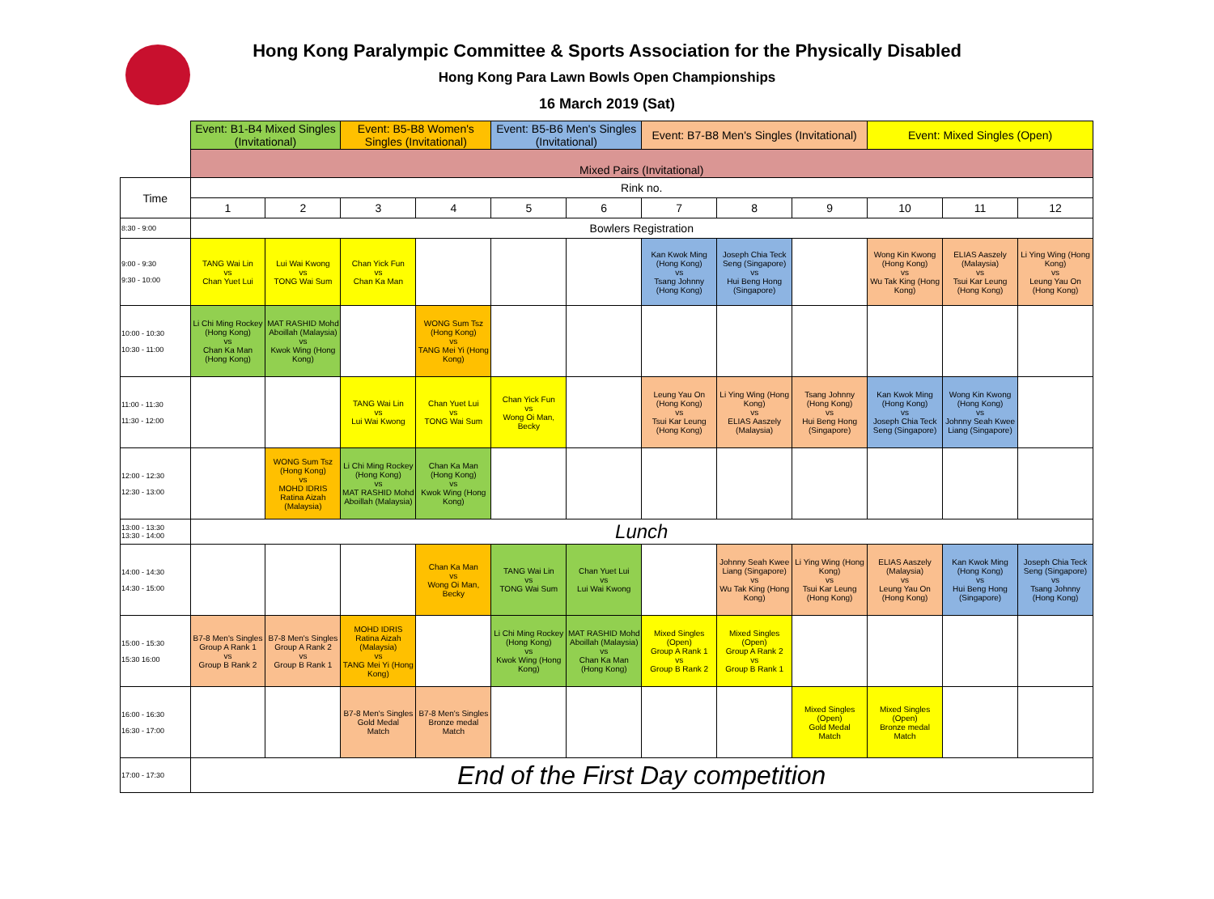Hong Kong Paralympic Committee & Sports Association for the Physically Disabled
Hong Kong Para Lawn Bowls Open Championships
16 March 2019 (Sat)
| | Event: B1-B4 Mixed Singles (Invitational) | | Event: B5-B8 Women's Singles (Invitational) | | Event: B5-B6 Men's Singles (Invitational) | | Event: B7-B8 Men's Singles (Invitational) | | | Event: Mixed Singles (Open) | | |
| | Mixed Pairs (Invitational) | | | | | | | | | | | |
| Time | Rink no. | | | | | | | | | | | |
| | 1 | 2 | 3 | 4 | 5 | 6 | 7 | 8 | 9 | 10 | 11 | 12 |
| 8:30 - 9:00 | Bowlers Registration | | | | | | | | | | | |
| 9:00 - 9:30 9:30 - 10:00 | TANG Wai Lin vs Chan Yuet Lui | Lui Wai Kwong vs TONG Wai Sum | Chan Yick Fun vs Chan Ka Man | | | | Kan Kwok Ming (Hong Kong) vs Tsang Johnny (Hong Kong) | Joseph Chia Teck Seng (Singapore) vs Hui Beng Hong (Singapore) | | Wong Kin Kwong (Hong Kong) vs Wu Tak King (Hong Kong) | ELIAS Aaszely (Malaysia) vs Tsui Kar Leung (Hong Kong) | Li Ying Wing (Hong Kong) vs Leung Yau On (Hong Kong) |
| 10:00 - 10:30 10:30 - 11:00 | Li Chi Ming Rockey (Hong Kong) vs Chan Ka Man (Hong Kong) | MAT RASHID Mohd Aboillah (Malaysia) vs Kwok Wing (Hong Kong) | | WONG Sum Tsz (Hong Kong) vs TANG Mei Yi (Hong Kong) | | | | | | | | |
| 11:00 - 11:30 11:30 - 12:00 | | | TANG Wai Lin vs Lui Wai Kwong | Chan Yuet Lui vs TONG Wai Sum | Chan Yick Fun vs Wong Oi Man, Becky | | Leung Yau On (Hong Kong) vs Tsui Kar Leung (Hong Kong) | Li Ying Wing (Hong Kong) vs ELIAS Aaszely (Malaysia) | Tsang Johnny (Hong Kong) vs Hui Beng Hong (Singapore) | Kan Kwok Ming (Hong Kong) vs Joseph Chia Teck Seng (Singapore) | Wong Kin Kwong (Hong Kong) vs Johnny Seah Kwee Liang (Singapore) | |
| 12:00 - 12:30 12:30 - 13:00 | | WONG Sum Tsz (Hong Kong) vs MOHD IDRIS Ratina Aizah (Malaysia) | Li Chi Ming Rockey (Hong Kong) vs MAT RASHID Mohd Aboillah (Malaysia) | Chan Ka Man (Hong Kong) vs Kwok Wing (Hong Kong) | | | | | | | | |
| 13:00 - 13:30 13:30 - 14:00 | Lunch | | | | | | | | | | | |
| 14:00 - 14:30 14:30 - 15:00 | | | | Chan Ka Man vs Wong Oi Man, Becky | TANG Wai Lin vs TONG Wai Sum | Chan Yuet Lui vs Lui Wai Kwong | | Johnny Seah Kwee Liang (Singapore) vs Wu Tak King (Hong Kong) | Li Ying Wing (Hong Kong) vs Tsui Kar Leung (Hong Kong) | ELIAS Aaszely (Malaysia) vs Leung Yau On (Hong Kong) | Kan Kwok Ming (Hong Kong) vs Hui Beng Hong (Singapore) | Joseph Chia Teck Seng (Singapore) vs Tsang Johnny (Hong Kong) |
| 15:00 - 15:30 15:30 16:00 | B7-8 Men's Singles Group A Rank 1 vs Group B Rank 2 | B7-8 Men's Singles Group A Rank 2 vs Group B Rank 1 | MOHD IDRIS Ratina Aizah (Malaysia) vs TANG Mei Yi (Hong Kong) | | Li Chi Ming Rockey (Hong Kong) vs Kwok Wing (Hong Kong) | MAT RASHID Mohd Aboillah (Malaysia) vs Chan Ka Man (Hong Kong) | Mixed Singles (Open) Group A Rank 1 vs Group B Rank 2 | Mixed Singles (Open) Group A Rank 2 vs Group B Rank 1 | | | | |
| 16:00 - 16:30 16:30 - 17:00 | | | B7-8 Men's Singles Gold Medal Match | B7-8 Men's Singles Bronze medal Match | | | | | Mixed Singles (Open) Gold Medal Match | Mixed Singles (Open) Bronze medal Match | | |
| 17:00 - 17:30 | End of the First Day competition | | | | | | | | | | | |